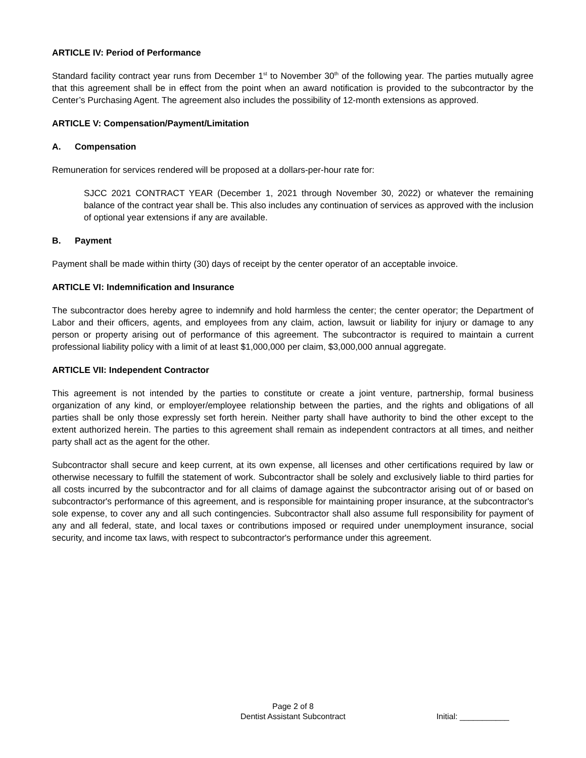ARTICLE IV: Period of Performance
Standard facility contract year runs from December 1<sup>st</sup> to November 30<sup>th</sup> of the following year. The parties mutually agree that this agreement shall be in effect from the point when an award notification is provided to the subcontractor by the Center’s Purchasing Agent. The agreement also includes the possibility of 12-month extensions as approved.
ARTICLE V: Compensation/Payment/Limitation
A. Compensation
Remuneration for services rendered will be proposed at a dollars-per-hour rate for:
SJCC 2021 CONTRACT YEAR (December 1, 2021 through November 30, 2022) or whatever the remaining balance of the contract year shall be. This also includes any continuation of services as approved with the inclusion of optional year extensions if any are available.
B. Payment
Payment shall be made within thirty (30) days of receipt by the center operator of an acceptable invoice.
ARTICLE VI: Indemnification and Insurance
The subcontractor does hereby agree to indemnify and hold harmless the center; the center operator; the Department of Labor and their officers, agents, and employees from any claim, action, lawsuit or liability for injury or damage to any person or property arising out of performance of this agreement. The subcontractor is required to maintain a current professional liability policy with a limit of at least $1,000,000 per claim, $3,000,000 annual aggregate.
ARTICLE VII: Independent Contractor
This agreement is not intended by the parties to constitute or create a joint venture, partnership, formal business organization of any kind, or employer/employee relationship between the parties, and the rights and obligations of all parties shall be only those expressly set forth herein. Neither party shall have authority to bind the other except to the extent authorized herein. The parties to this agreement shall remain as independent contractors at all times, and neither party shall act as the agent for the other.
Subcontractor shall secure and keep current, at its own expense, all licenses and other certifications required by law or otherwise necessary to fulfill the statement of work. Subcontractor shall be solely and exclusively liable to third parties for all costs incurred by the subcontractor and for all claims of damage against the subcontractor arising out of or based on subcontractor's performance of this agreement, and is responsible for maintaining proper insurance, at the subcontractor's sole expense, to cover any and all such contingencies. Subcontractor shall also assume full responsibility for payment of any and all federal, state, and local taxes or contributions imposed or required under unemployment insurance, social security, and income tax laws, with respect to subcontractor's performance under this agreement.
Page 2 of 8
Dentist Assistant Subcontract
Initial: ___________